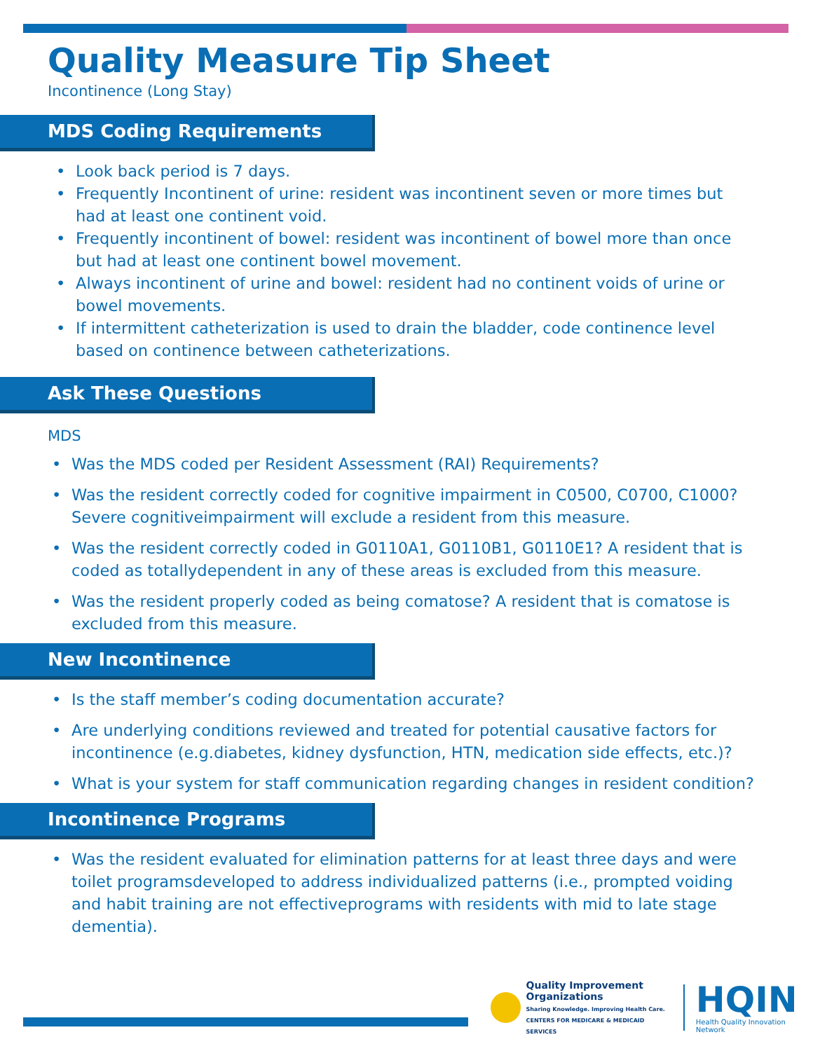Quality Measure Tip Sheet
Incontinence (Long Stay)
MDS Coding Requirements
• Look back period is 7 days.
• Frequently Incontinent of urine: resident was incontinent seven or more times but had at least one continent void.
• Frequently incontinent of bowel: resident was incontinent of bowel more than once but had at least one continent bowel movement.
• Always incontinent of urine and bowel: resident had no continent voids of urine or bowel movements.
• If intermittent catheterization is used to drain the bladder, code continence level based on continence between catheterizations.
Ask These Questions
MDS
• Was the MDS coded per Resident Assessment (RAI) Requirements?
• Was the resident correctly coded for cognitive impairment in C0500, C0700, C1000? Severe cognitiveimpairment will exclude a resident from this measure.
• Was the resident correctly coded in G0110A1, G0110B1, G0110E1? A resident that is coded as totallydependent in any of these areas is excluded from this measure.
• Was the resident properly coded as being comatose? A resident that is comatose is excluded from this measure.
New Incontinence
• Is the staff member’s coding documentation accurate?
• Are underlying conditions reviewed and treated for potential causative factors for incontinence (e.g.diabetes, kidney dysfunction, HTN, medication side effects, etc.)?
• What is your system for staff communication regarding changes in resident condition?
Incontinence Programs
• Was the resident evaluated for elimination patterns for at least three days and were toilet programsdeveloped to address individualized patterns (i.e., prompted voiding and habit training are not effectiveprograms with residents with mid to late stage dementia).
Quality Improvement
Organizations
Sharing Knowledge. Improving Health Care.
CENTERS FOR MEDICARE & MEDICAID SERVICES
HQIN
Health Quality Innovation Network